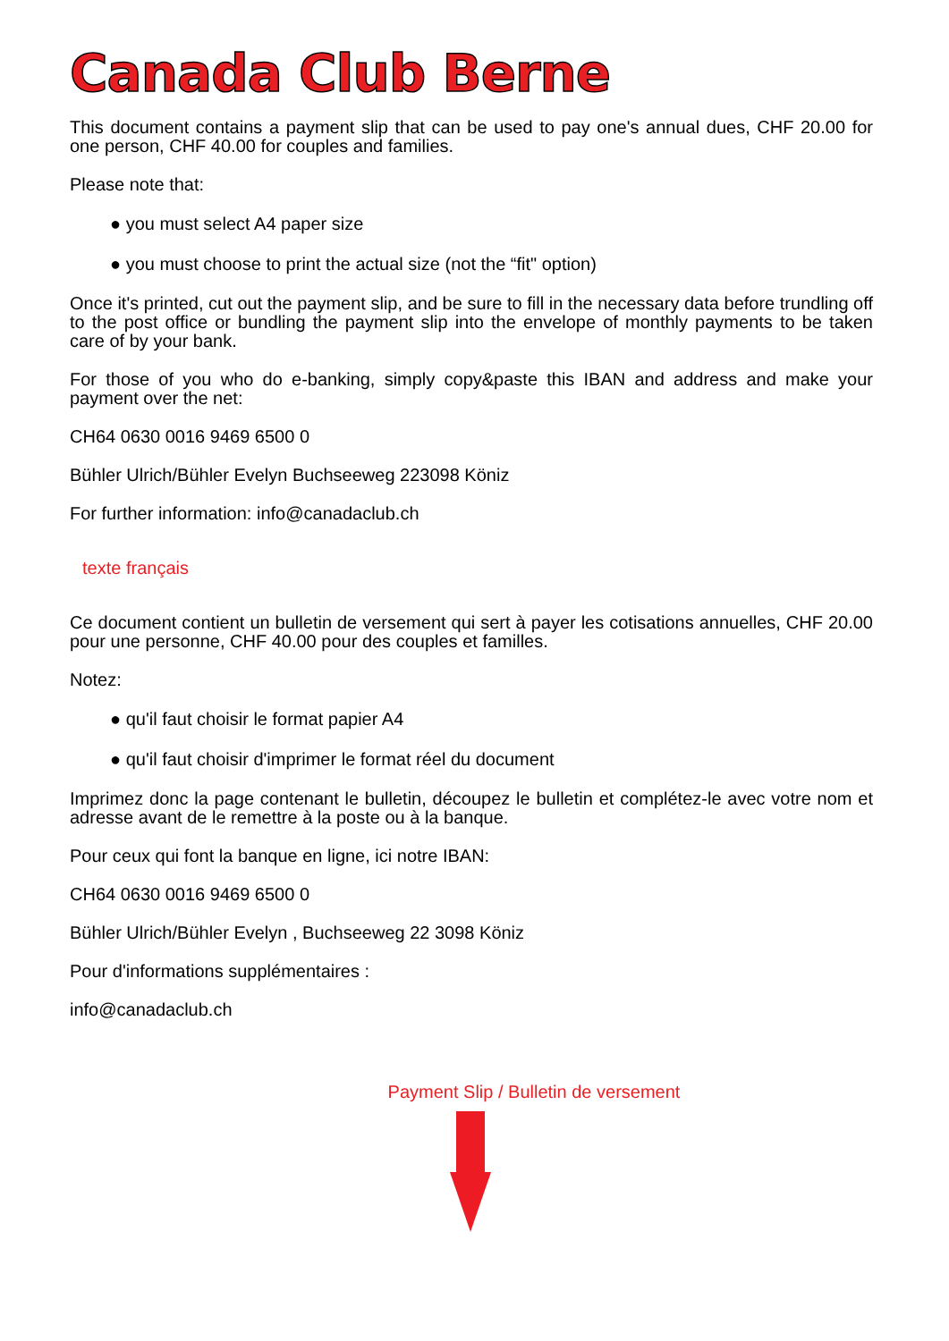Canada Club Berne
This document contains a payment slip that can be used to pay one's annual dues, CHF 20.00 for one person, CHF 40.00 for couples and families.
Please note that:
● you must select A4 paper size
● you must choose to print the actual size (not the “fit" option)
Once it's printed, cut out the payment slip, and be sure to fill in the necessary data before trundling off to the post office or bundling the payment slip into the envelope of monthly payments to be taken care of by your bank.
For those of you who do e-banking, simply copy&paste this IBAN and address and make your payment over the net:
CH64 0630 0016 9469 6500 0
Bühler Ulrich/Bühler Evelyn Buchseeweg 223098 Köniz
For further information: info@canadaclub.ch
texte français
Ce document contient un bulletin de versement qui sert à payer les cotisations annuelles, CHF 20.00 pour une personne, CHF 40.00 pour des couples et familles.
Notez:
● qu'il faut choisir le format papier A4
● qu'il faut choisir d'imprimer le format réel du document
Imprimez donc la page contenant le bulletin, découpez le bulletin et complétez-le avec votre nom et adresse avant de le remettre à la poste ou à la banque.
Pour ceux qui font la banque en ligne, ici notre IBAN:
CH64 0630 0016 9469 6500 0
Bühler Ulrich/Bühler Evelyn , Buchseeweg 22 3098 Köniz
Pour d'informations supplémentaires :
info@canadaclub.ch
Payment Slip / Bulletin de versement